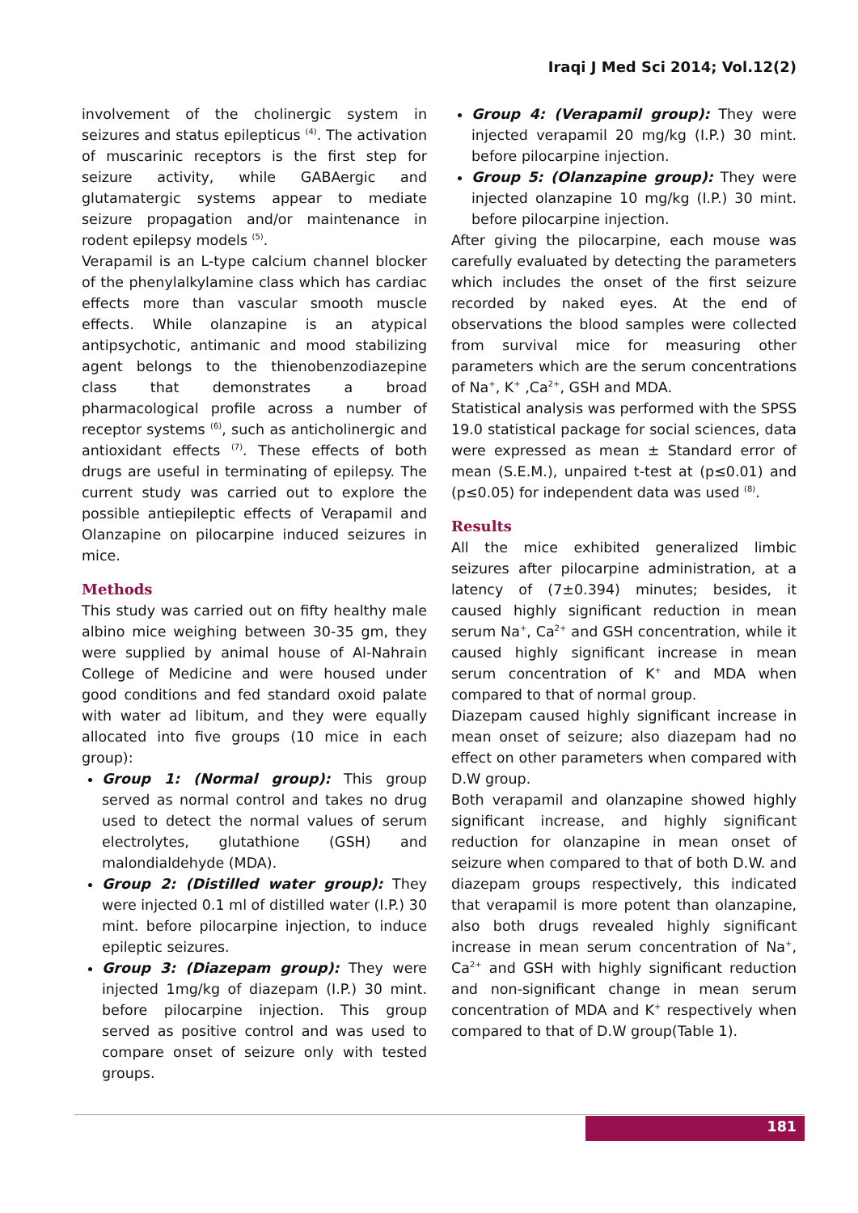Iraqi J Med Sci 2014; Vol.12(2)
involvement of the cholinergic system in seizures and status epilepticus <sup>(4)</sup>. The activation of muscarinic receptors is the first step for seizure activity, while GABAergic and glutamatergic systems appear to mediate seizure propagation and/or maintenance in rodent epilepsy models <sup>(5)</sup>.
Verapamil is an L-type calcium channel blocker of the phenylalkylamine class which has cardiac effects more than vascular smooth muscle effects. While olanzapine is an atypical antipsychotic, antimanic and mood stabilizing agent belongs to the thienobenzodiazepine class that demonstrates a broad pharmacological profile across a number of receptor systems <sup>(6)</sup>, such as anticholinergic and antioxidant effects <sup>(7)</sup>. These effects of both drugs are useful in terminating of epilepsy. The current study was carried out to explore the possible antiepileptic effects of Verapamil and Olanzapine on pilocarpine induced seizures in mice.
Methods
This study was carried out on fifty healthy male albino mice weighing between 30-35 gm, they were supplied by animal house of Al-Nahrain College of Medicine and were housed under good conditions and fed standard oxoid palate with water ad libitum, and they were equally allocated into five groups (10 mice in each group):
Group 1: (Normal group): This group served as normal control and takes no drug used to detect the normal values of serum electrolytes, glutathione (GSH) and malondialdehyde (MDA).
Group 2: (Distilled water group): They were injected 0.1 ml of distilled water (I.P.) 30 mint. before pilocarpine injection, to induce epileptic seizures.
Group 3: (Diazepam group): They were injected 1mg/kg of diazepam (I.P.) 30 mint. before pilocarpine injection. This group served as positive control and was used to compare onset of seizure only with tested groups.
Group 4: (Verapamil group): They were injected verapamil 20 mg/kg (I.P.) 30 mint. before pilocarpine injection.
Group 5: (Olanzapine group): They were injected olanzapine 10 mg/kg (I.P.) 30 mint. before pilocarpine injection.
After giving the pilocarpine, each mouse was carefully evaluated by detecting the parameters which includes the onset of the first seizure recorded by naked eyes. At the end of observations the blood samples were collected from survival mice for measuring other parameters which are the serum concentrations of Na<sup>+</sup>, K<sup>+</sup> ,Ca<sup>2+</sup>, GSH and MDA.
Statistical analysis was performed with the SPSS 19.0 statistical package for social sciences, data were expressed as mean ± Standard error of mean (S.E.M.), unpaired t-test at (p≤0.01) and (p≤0.05) for independent data was used <sup>(8)</sup>.
Results
All the mice exhibited generalized limbic seizures after pilocarpine administration, at a latency of (7±0.394) minutes; besides, it caused highly significant reduction in mean serum Na<sup>+</sup>, Ca<sup>2+</sup> and GSH concentration, while it caused highly significant increase in mean serum concentration of K<sup>+</sup> and MDA when compared to that of normal group.
Diazepam caused highly significant increase in mean onset of seizure; also diazepam had no effect on other parameters when compared with D.W group.
Both verapamil and olanzapine showed highly significant increase, and highly significant reduction for olanzapine in mean onset of seizure when compared to that of both D.W. and diazepam groups respectively, this indicated that verapamil is more potent than olanzapine, also both drugs revealed highly significant increase in mean serum concentration of Na<sup>+</sup>, Ca<sup>2+</sup> and GSH with highly significant reduction and non-significant change in mean serum concentration of MDA and K<sup>+</sup> respectively when compared to that of D.W group(Table 1).
181